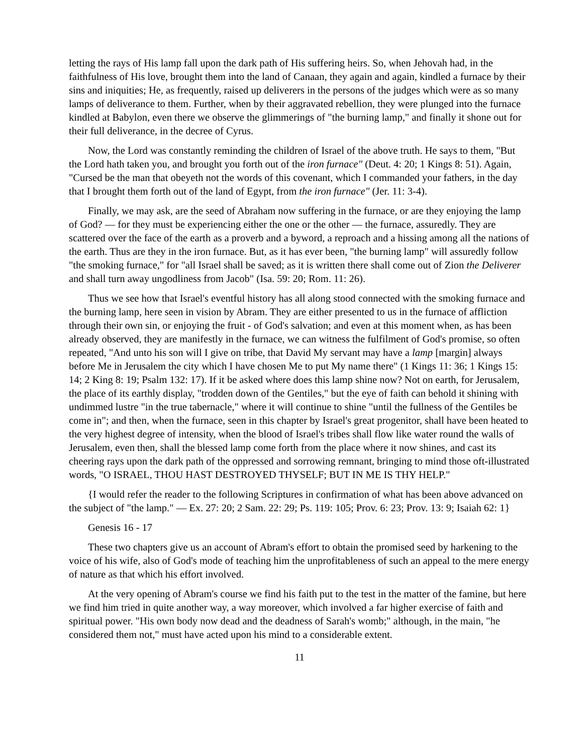letting the rays of His lamp fall upon the dark path of His suffering heirs. So, when Jehovah had, in the faithfulness of His love, brought them into the land of Canaan, they again and again, kindled a furnace by their sins and iniquities; He, as frequently, raised up deliverers in the persons of the judges which were as so many lamps of deliverance to them. Further, when by their aggravated rebellion, they were plunged into the furnace kindled at Babylon, even there we observe the glimmerings of "the burning lamp," and finally it shone out for their full deliverance, in the decree of Cyrus.
Now, the Lord was constantly reminding the children of Israel of the above truth. He says to them, "But the Lord hath taken you, and brought you forth out of the iron furnace" (Deut. 4: 20; 1 Kings 8: 51). Again, "Cursed be the man that obeyeth not the words of this covenant, which I commanded your fathers, in the day that I brought them forth out of the land of Egypt, from the iron furnace" (Jer. 11: 3-4).
Finally, we may ask, are the seed of Abraham now suffering in the furnace, or are they enjoying the lamp of God? — for they must be experiencing either the one or the other — the furnace, assuredly. They are scattered over the face of the earth as a proverb and a byword, a reproach and a hissing among all the nations of the earth. Thus are they in the iron furnace. But, as it has ever been, "the burning lamp" will assuredly follow "the smoking furnace," for "all Israel shall be saved; as it is written there shall come out of Zion the Deliverer and shall turn away ungodliness from Jacob" (Isa. 59: 20; Rom. 11: 26).
Thus we see how that Israel's eventful history has all along stood connected with the smoking furnace and the burning lamp, here seen in vision by Abram. They are either presented to us in the furnace of affliction through their own sin, or enjoying the fruit - of God's salvation; and even at this moment when, as has been already observed, they are manifestly in the furnace, we can witness the fulfilment of God's promise, so often repeated, "And unto his son will I give on tribe, that David My servant may have a lamp [margin] always before Me in Jerusalem the city which I have chosen Me to put My name there" (1 Kings 11: 36; 1 Kings 15: 14; 2 King 8: 19; Psalm 132: 17). If it be asked where does this lamp shine now? Not on earth, for Jerusalem, the place of its earthly display, "trodden down of the Gentiles," but the eye of faith can behold it shining with undimmed lustre "in the true tabernacle," where it will continue to shine "until the fullness of the Gentiles be come in"; and then, when the furnace, seen in this chapter by Israel's great progenitor, shall have been heated to the very highest degree of intensity, when the blood of Israel's tribes shall flow like water round the walls of Jerusalem, even then, shall the blessed lamp come forth from the place where it now shines, and cast its cheering rays upon the dark path of the oppressed and sorrowing remnant, bringing to mind those oft-illustrated words, "O ISRAEL, THOU HAST DESTROYED THYSELF; BUT IN ME IS THY HELP."
{I would refer the reader to the following Scriptures in confirmation of what has been above advanced on the subject of "the lamp." — Ex. 27: 20; 2 Sam. 22: 29; Ps. 119: 105; Prov. 6: 23; Prov. 13: 9; Isaiah 62: 1}
Genesis 16 - 17
These two chapters give us an account of Abram's effort to obtain the promised seed by harkening to the voice of his wife, also of God's mode of teaching him the unprofitableness of such an appeal to the mere energy of nature as that which his effort involved.
At the very opening of Abram's course we find his faith put to the test in the matter of the famine, but here we find him tried in quite another way, a way moreover, which involved a far higher exercise of faith and spiritual power. "His own body now dead and the deadness of Sarah's womb;" although, in the main, "he considered them not," must have acted upon his mind to a considerable extent.
11